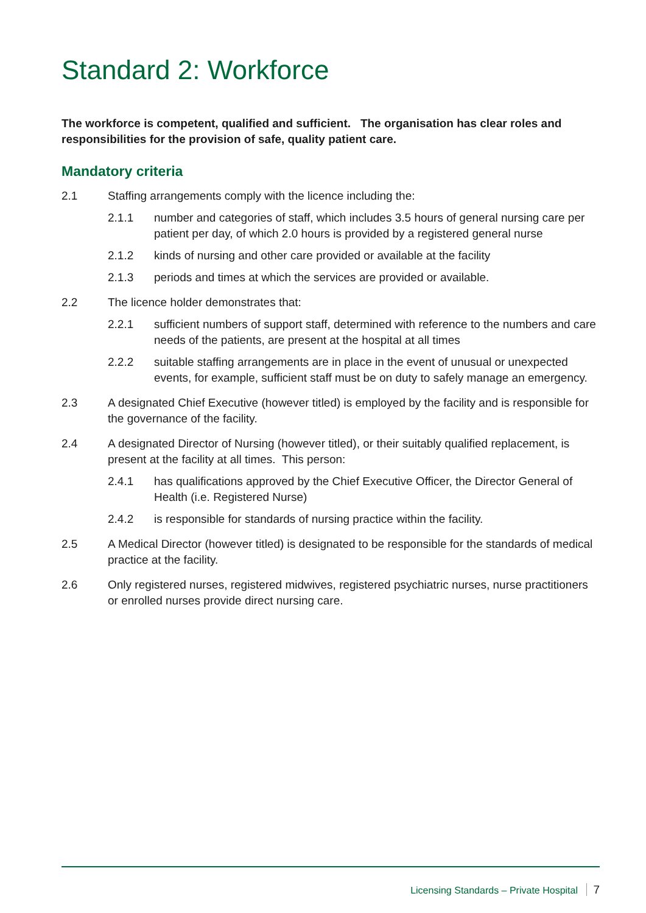Standard 2: Workforce
The workforce is competent, qualified and sufficient. The organisation has clear roles and responsibilities for the provision of safe, quality patient care.
Mandatory criteria
2.1 Staffing arrangements comply with the licence including the:
2.1.1 number and categories of staff, which includes 3.5 hours of general nursing care per patient per day, of which 2.0 hours is provided by a registered general nurse
2.1.2 kinds of nursing and other care provided or available at the facility
2.1.3 periods and times at which the services are provided or available.
2.2 The licence holder demonstrates that:
2.2.1 sufficient numbers of support staff, determined with reference to the numbers and care needs of the patients, are present at the hospital at all times
2.2.2 suitable staffing arrangements are in place in the event of unusual or unexpected events, for example, sufficient staff must be on duty to safely manage an emergency.
2.3 A designated Chief Executive (however titled) is employed by the facility and is responsible for the governance of the facility.
2.4 A designated Director of Nursing (however titled), or their suitably qualified replacement, is present at the facility at all times. This person:
2.4.1 has qualifications approved by the Chief Executive Officer, the Director General of Health (i.e. Registered Nurse)
2.4.2 is responsible for standards of nursing practice within the facility.
2.5 A Medical Director (however titled) is designated to be responsible for the standards of medical practice at the facility.
2.6 Only registered nurses, registered midwives, registered psychiatric nurses, nurse practitioners or enrolled nurses provide direct nursing care.
Licensing Standards – Private Hospital 7